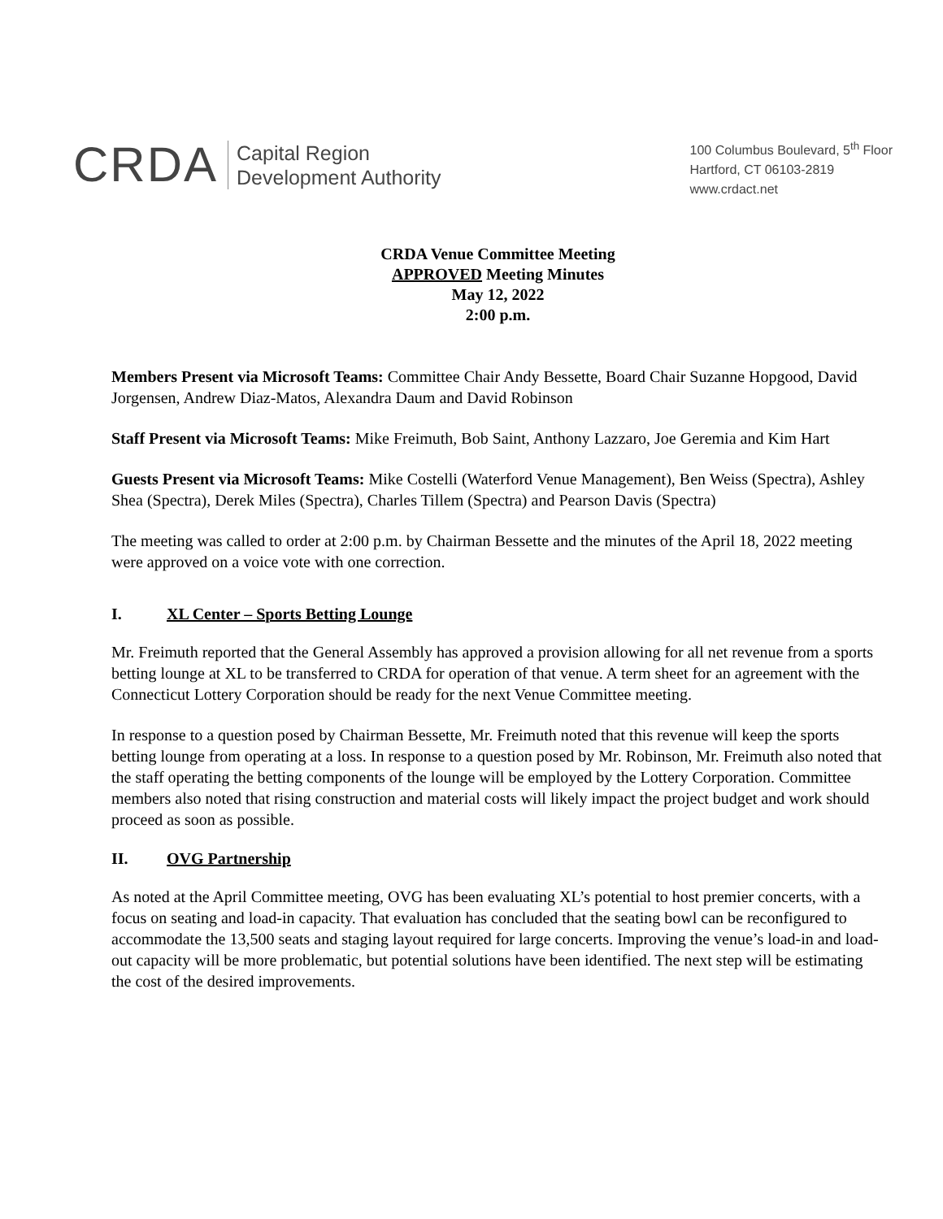CRDA
Capital Region
Development Authority
100 Columbus Boulevard, 5<sup>th</sup> Floor
Hartford, CT 06103-2819
www.crdact.net
CRDA Venue Committee Meeting
APPROVED Meeting Minutes
May 12, 2022
2:00 p.m.
Members Present via Microsoft Teams: Committee Chair Andy Bessette, Board Chair Suzanne Hopgood, David Jorgensen, Andrew Diaz-Matos, Alexandra Daum and David Robinson
Staff Present via Microsoft Teams: Mike Freimuth, Bob Saint, Anthony Lazzaro, Joe Geremia and Kim Hart
Guests Present via Microsoft Teams: Mike Costelli (Waterford Venue Management), Ben Weiss (Spectra), Ashley Shea (Spectra), Derek Miles (Spectra), Charles Tillem (Spectra) and Pearson Davis (Spectra)
The meeting was called to order at 2:00 p.m. by Chairman Bessette and the minutes of the April 18, 2022 meeting were approved on a voice vote with one correction.
I. XL Center – Sports Betting Lounge
Mr. Freimuth reported that the General Assembly has approved a provision allowing for all net revenue from a sports betting lounge at XL to be transferred to CRDA for operation of that venue. A term sheet for an agreement with the Connecticut Lottery Corporation should be ready for the next Venue Committee meeting.
In response to a question posed by Chairman Bessette, Mr. Freimuth noted that this revenue will keep the sports betting lounge from operating at a loss. In response to a question posed by Mr. Robinson, Mr. Freimuth also noted that the staff operating the betting components of the lounge will be employed by the Lottery Corporation. Committee members also noted that rising construction and material costs will likely impact the project budget and work should proceed as soon as possible.
II. OVG Partnership
As noted at the April Committee meeting, OVG has been evaluating XL’s potential to host premier concerts, with a focus on seating and load-in capacity. That evaluation has concluded that the seating bowl can be reconfigured to accommodate the 13,500 seats and staging layout required for large concerts. Improving the venue’s load-in and load-out capacity will be more problematic, but potential solutions have been identified. The next step will be estimating the cost of the desired improvements.